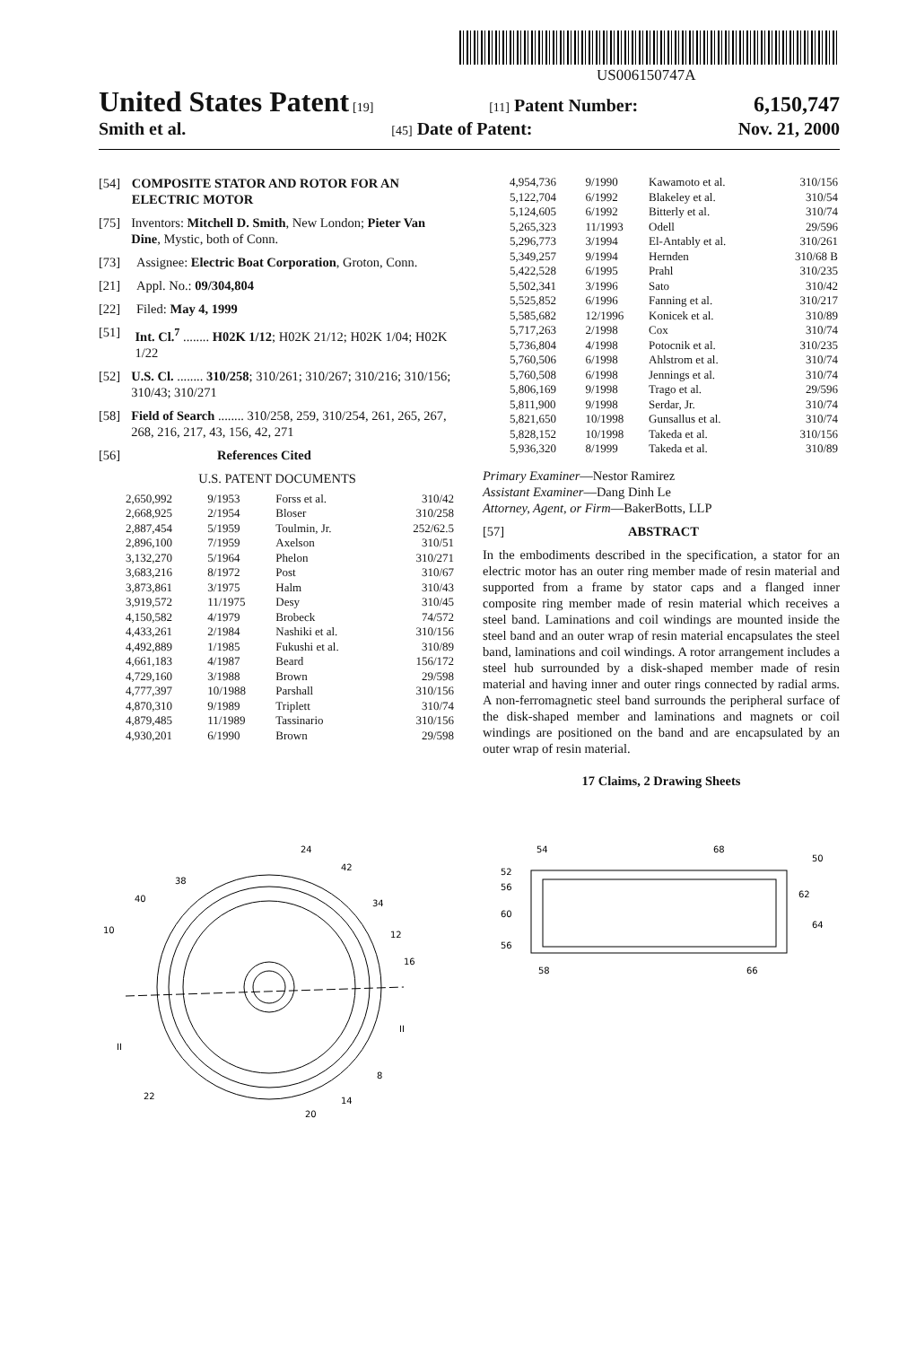US006150747A
United States Patent [19] [11] Patent Number: 6,150,747
Smith et al. [45] Date of Patent: Nov. 21, 2000
[54] COMPOSITE STATOR AND ROTOR FOR AN ELECTRIC MOTOR
[75] Inventors: Mitchell D. Smith, New London; Pieter Van Dine, Mystic, both of Conn.
[73] Assignee: Electric Boat Corporation, Groton, Conn.
[21] Appl. No.: 09/304,804
[22] Filed: May 4, 1999
[51] Int. Cl.<sup>7</sup> ........ H02K 1/12; H02K 21/12; H02K 1/04; H02K 1/22
[52] U.S. Cl. ........ 310/258; 310/261; 310/267; 310/216; 310/156; 310/43; 310/271
[58] Field of Search ........ 310/258, 259, 310/254, 261, 265, 267, 268, 216, 217, 43, 156, 42, 271
[56] References Cited
U.S. PATENT DOCUMENTS
| 2,650,992 | 9/1953 | Forss et al. | 310/42 |
| 2,668,925 | 2/1954 | Bloser | 310/258 |
| 2,887,454 | 5/1959 | Toulmin, Jr. | 252/62.5 |
| 2,896,100 | 7/1959 | Axelson | 310/51 |
| 3,132,270 | 5/1964 | Phelon | 310/271 |
| 3,683,216 | 8/1972 | Post | 310/67 |
| 3,873,861 | 3/1975 | Halm | 310/43 |
| 3,919,572 | 11/1975 | Desy | 310/45 |
| 4,150,582 | 4/1979 | Brobeck | 74/572 |
| 4,433,261 | 2/1984 | Nashiki et al. | 310/156 |
| 4,492,889 | 1/1985 | Fukushi et al. | 310/89 |
| 4,661,183 | 4/1987 | Beard | 156/172 |
| 4,729,160 | 3/1988 | Brown | 29/598 |
| 4,777,397 | 10/1988 | Parshall | 310/156 |
| 4,870,310 | 9/1989 | Triplett | 310/74 |
| 4,879,485 | 11/1989 | Tassinario | 310/156 |
| 4,930,201 | 6/1990 | Brown | 29/598 |
| 4,954,736 | 9/1990 | Kawamoto et al. | 310/156 |
| 5,122,704 | 6/1992 | Blakeley et al. | 310/54 |
| 5,124,605 | 6/1992 | Bitterly et al. | 310/74 |
| 5,265,323 | 11/1993 | Odell | 29/596 |
| 5,296,773 | 3/1994 | El-Antably et al. | 310/261 |
| 5,349,257 | 9/1994 | Hernden | 310/68 B |
| 5,422,528 | 6/1995 | Prahl | 310/235 |
| 5,502,341 | 3/1996 | Sato | 310/42 |
| 5,525,852 | 6/1996 | Fanning et al. | 310/217 |
| 5,585,682 | 12/1996 | Konicek et al. | 310/89 |
| 5,717,263 | 2/1998 | Cox | 310/74 |
| 5,736,804 | 4/1998 | Potocnik et al. | 310/235 |
| 5,760,506 | 6/1998 | Ahlstrom et al. | 310/74 |
| 5,760,508 | 6/1998 | Jennings et al. | 310/74 |
| 5,806,169 | 9/1998 | Trago et al. | 29/596 |
| 5,811,900 | 9/1998 | Serdar, Jr. | 310/74 |
| 5,821,650 | 10/1998 | Gunsallus et al. | 310/74 |
| 5,828,152 | 10/1998 | Takeda et al. | 310/156 |
| 5,936,320 | 8/1999 | Takeda et al. | 310/89 |
Primary Examiner—Nestor Ramirez
Assistant Examiner—Dang Dinh Le
Attorney, Agent, or Firm—BakerBotts, LLP
[57] ABSTRACT
In the embodiments described in the specification, a stator for an electric motor has an outer ring member made of resin material and supported from a frame by stator caps and a flanged inner composite ring member made of resin material which receives a steel band. Laminations and coil windings are mounted inside the steel band and an outer wrap of resin material encapsulates the steel band, laminations and coil windings. A rotor arrangement includes a steel hub surrounded by a disk-shaped member made of resin material and having inner and outer rings connected by radial arms. A non-ferromagnetic steel band surrounds the peripheral surface of the disk-shaped member and laminations and magnets or coil windings are positioned on the band and are encapsulated by an outer wrap of resin material.
17 Claims, 2 Drawing Sheets
24
42
38
40
34
10
12
16
II
II
8
22
14
20
54
68
50
52
56
62
60
64
56
58
66